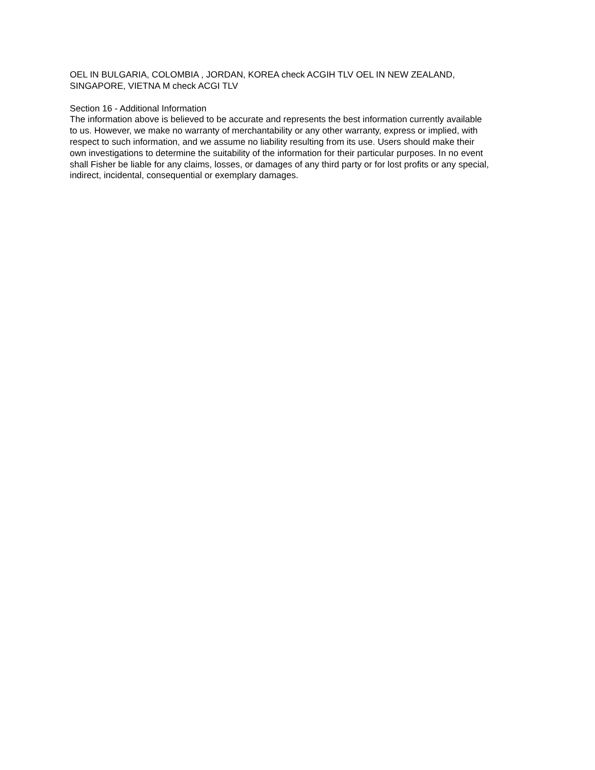OEL IN BULGARIA, COLOMBIA , JORDAN, KOREA check ACGIH TLV OEL IN NEW ZEALAND,
SINGAPORE, VIETNA M check ACGI TLV
Section 16 - Additional Information
The information above is believed to be accurate and represents the best information currently available
to us. However, we make no warranty of merchantability or any other warranty, express or implied, with
respect to such information, and we assume no liability resulting from its use. Users should make their
own investigations to determine the suitability of the information for their particular purposes. In no event
shall Fisher be liable for any claims, losses, or damages of any third party or for lost profits or any special,
indirect, incidental, consequential or exemplary damages.